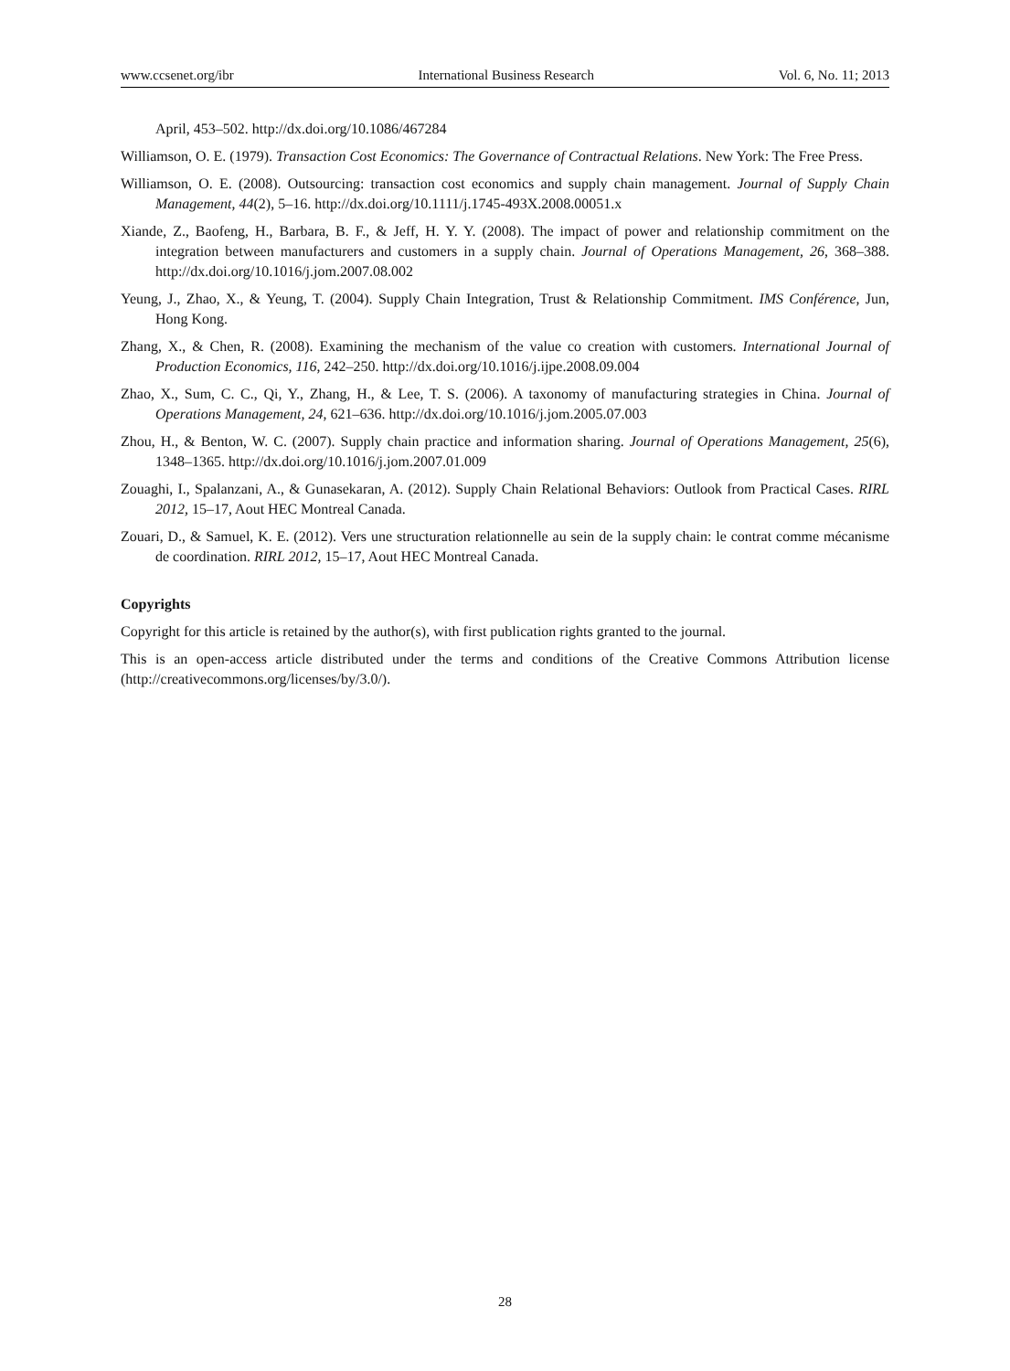www.ccsenet.org/ibr International Business Research Vol. 6, No. 11; 2013
April, 453–502. http://dx.doi.org/10.1086/467284
Williamson, O. E. (1979). Transaction Cost Economics: The Governance of Contractual Relations. New York: The Free Press.
Williamson, O. E. (2008). Outsourcing: transaction cost economics and supply chain management. Journal of Supply Chain Management, 44(2), 5–16. http://dx.doi.org/10.1111/j.1745-493X.2008.00051.x
Xiande, Z., Baofeng, H., Barbara, B. F., & Jeff, H. Y. Y. (2008). The impact of power and relationship commitment on the integration between manufacturers and customers in a supply chain. Journal of Operations Management, 26, 368–388. http://dx.doi.org/10.1016/j.jom.2007.08.002
Yeung, J., Zhao, X., & Yeung, T. (2004). Supply Chain Integration, Trust & Relationship Commitment. IMS Conférence, Jun, Hong Kong.
Zhang, X., & Chen, R. (2008). Examining the mechanism of the value co creation with customers. International Journal of Production Economics, 116, 242–250. http://dx.doi.org/10.1016/j.ijpe.2008.09.004
Zhao, X., Sum, C. C., Qi, Y., Zhang, H., & Lee, T. S. (2006). A taxonomy of manufacturing strategies in China. Journal of Operations Management, 24, 621–636. http://dx.doi.org/10.1016/j.jom.2005.07.003
Zhou, H., & Benton, W. C. (2007). Supply chain practice and information sharing. Journal of Operations Management, 25(6), 1348–1365. http://dx.doi.org/10.1016/j.jom.2007.01.009
Zouaghi, I., Spalanzani, A., & Gunasekaran, A. (2012). Supply Chain Relational Behaviors: Outlook from Practical Cases. RIRL 2012, 15–17, Aout HEC Montreal Canada.
Zouari, D., & Samuel, K. E. (2012). Vers une structuration relationnelle au sein de la supply chain: le contrat comme mécanisme de coordination. RIRL 2012, 15–17, Aout HEC Montreal Canada.
Copyrights
Copyright for this article is retained by the author(s), with first publication rights granted to the journal.
This is an open-access article distributed under the terms and conditions of the Creative Commons Attribution license (http://creativecommons.org/licenses/by/3.0/).
28